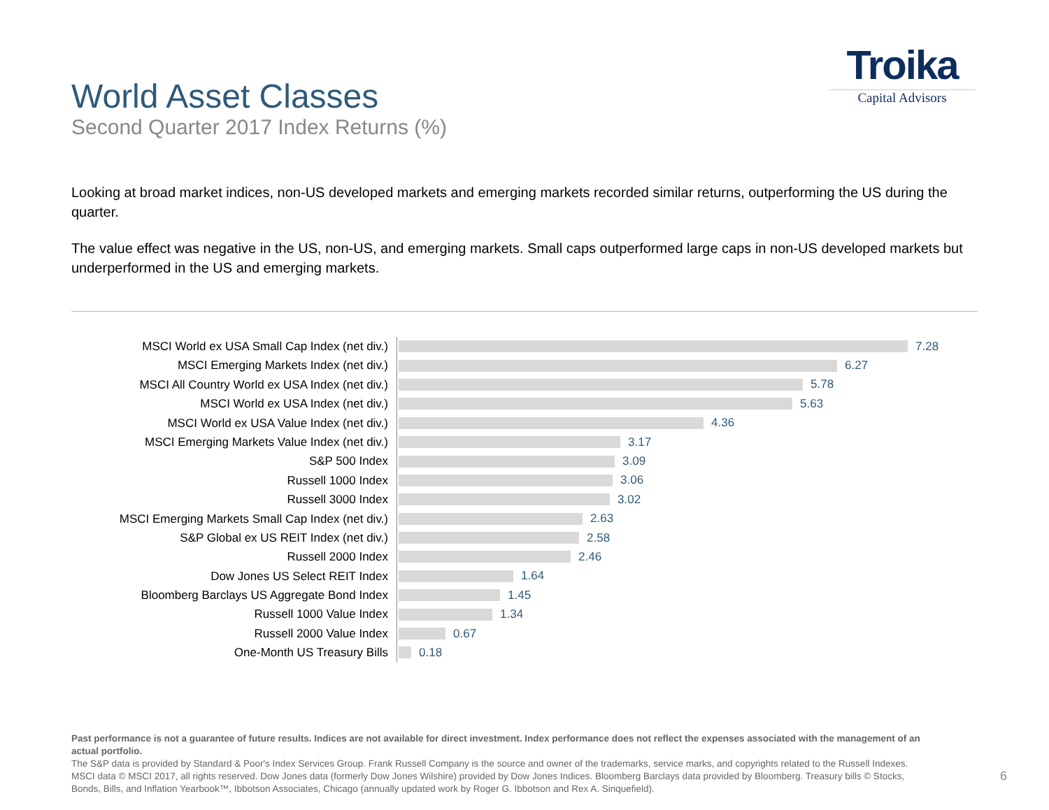Troika
Capital Advisors
World Asset Classes
Second Quarter 2017 Index Returns (%)
Looking at broad market indices, non-US developed markets and emerging markets recorded similar returns, outperforming the US during the quarter.
The value effect was negative in the US, non-US, and emerging markets. Small caps outperformed large caps in non-US developed markets but underperformed in the US and emerging markets.
MSCI World ex USA Small Cap Index (net div.)
7.28
MSCI Emerging Markets Index (net div.)
6.27
MSCI All Country World ex USA Index (net div.)
5.78
MSCI World ex USA Index (net div.)
5.63
MSCI World ex USA Value Index (net div.)
4.36
MSCI Emerging Markets Value Index (net div.)
3.17
S&P 500 Index
3.09
Russell 1000 Index
3.06
Russell 3000 Index
3.02
MSCI Emerging Markets Small Cap Index (net div.)
2.63
S&P Global ex US REIT Index (net div.)
2.58
Russell 2000 Index
2.46
Dow Jones US Select REIT Index
1.64
Bloomberg Barclays US Aggregate Bond Index
1.45
Russell 1000 Value Index
1.34
Russell 2000 Value Index
0.67
One-Month US Treasury Bills
0.18
Past performance is not a guarantee of future results. Indices are not available for direct investment. Index performance does not reflect the expenses associated with the management of an actual portfolio.
The S&P data is provided by Standard & Poor's Index Services Group. Frank Russell Company is the source and owner of the trademarks, service marks, and copyrights related to the Russell Indexes. MSCI data © MSCI 2017, all rights reserved. Dow Jones data (formerly Dow Jones Wilshire) provided by Dow Jones Indices. Bloomberg Barclays data provided by Bloomberg. Treasury bills © Stocks, Bonds, Bills, and Inflation Yearbook™, Ibbotson Associates, Chicago (annually updated work by Roger G. Ibbotson and Rex A. Sinquefield).
6